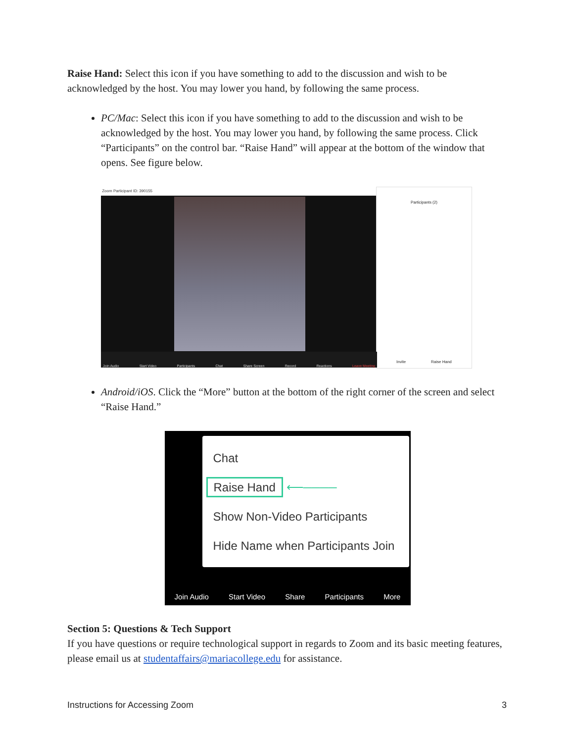Raise Hand: Select this icon if you have something to add to the discussion and wish to be acknowledged by the host. You may lower you hand, by following the same process.
PC/Mac: Select this icon if you have something to add to the discussion and wish to be acknowledged by the host. You may lower you hand, by following the same process. Click “Participants” on the control bar. “Raise Hand” will appear at the bottom of the window that opens. See figure below.
Zoom Participant ID: 390155
Participants (2)
Invite Raise Hand
Join Audio Start Video Participants Chat Share Screen Record Reactions Leave Meeting
Android/iOS. Click the “More” button at the bottom of the right corner of the screen and select “Raise Hand.”
Chat
Raise Hand ⟵────
Show Non-Video Participants
Hide Name when Participants Join
Join Audio Start Video Share Participants More
Section 5: Questions & Tech Support
If you have questions or require technological support in regards to Zoom and its basic meeting features, please email us at studentaffairs@mariacollege.edu for assistance.
Instructions for Accessing Zoom 3